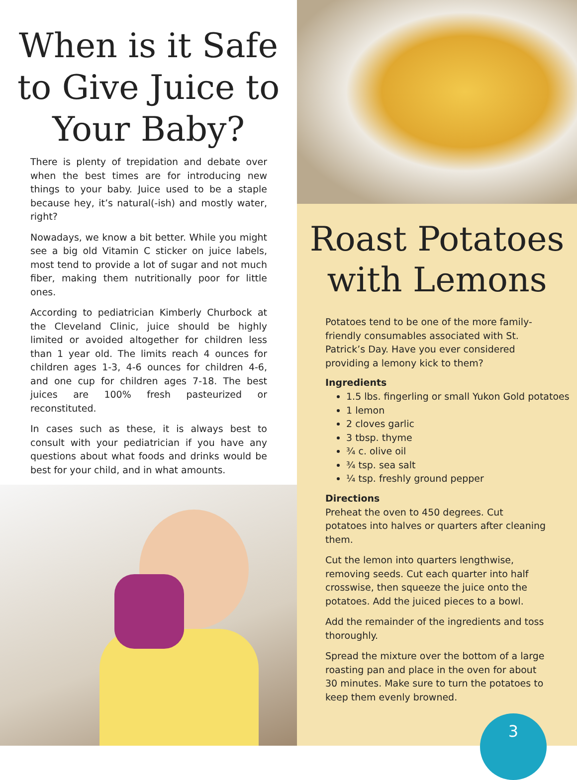When is it Safe to Give Juice to Your Baby?
There is plenty of trepidation and debate over when the best times are for introducing new things to your baby. Juice used to be a staple because hey, it’s natural(-ish) and mostly water, right?
Nowadays, we know a bit better. While you might see a big old Vitamin C sticker on juice labels, most tend to provide a lot of sugar and not much fiber, making them nutritionally poor for little ones.
According to pediatrician Kimberly Churbock at the Cleveland Clinic, juice should be highly limited or avoided altogether for children less than 1 year old. The limits reach 4 ounces for children ages 1-3, 4-6 ounces for children 4-6, and one cup for children ages 7-18. The best juices are 100% fresh pasteurized or reconstituted.
In cases such as these, it is always best to consult with your pediatrician if you have any questions about what foods and drinks would be best for your child, and in what amounts.
Roast Potatoes with Lemons
Potatoes tend to be one of the more family-friendly consumables associated with St. Patrick’s Day. Have you ever considered providing a lemony kick to them?
Ingredients
1.5 lbs. fingerling or small Yukon Gold potatoes
1 lemon
2 cloves garlic
3 tbsp. thyme
¾ c. olive oil
¾ tsp. sea salt
¼ tsp. freshly ground pepper
Directions
Preheat the oven to 450 degrees. Cut potatoes into halves or quarters after cleaning them.
Cut the lemon into quarters lengthwise, removing seeds. Cut each quarter into half crosswise, then squeeze the juice onto the potatoes. Add the juiced pieces to a bowl.
Add the remainder of the ingredients and toss thoroughly.
Spread the mixture over the bottom of a large roasting pan and place in the oven for about 30 minutes. Make sure to turn the potatoes to keep them evenly browned.
3